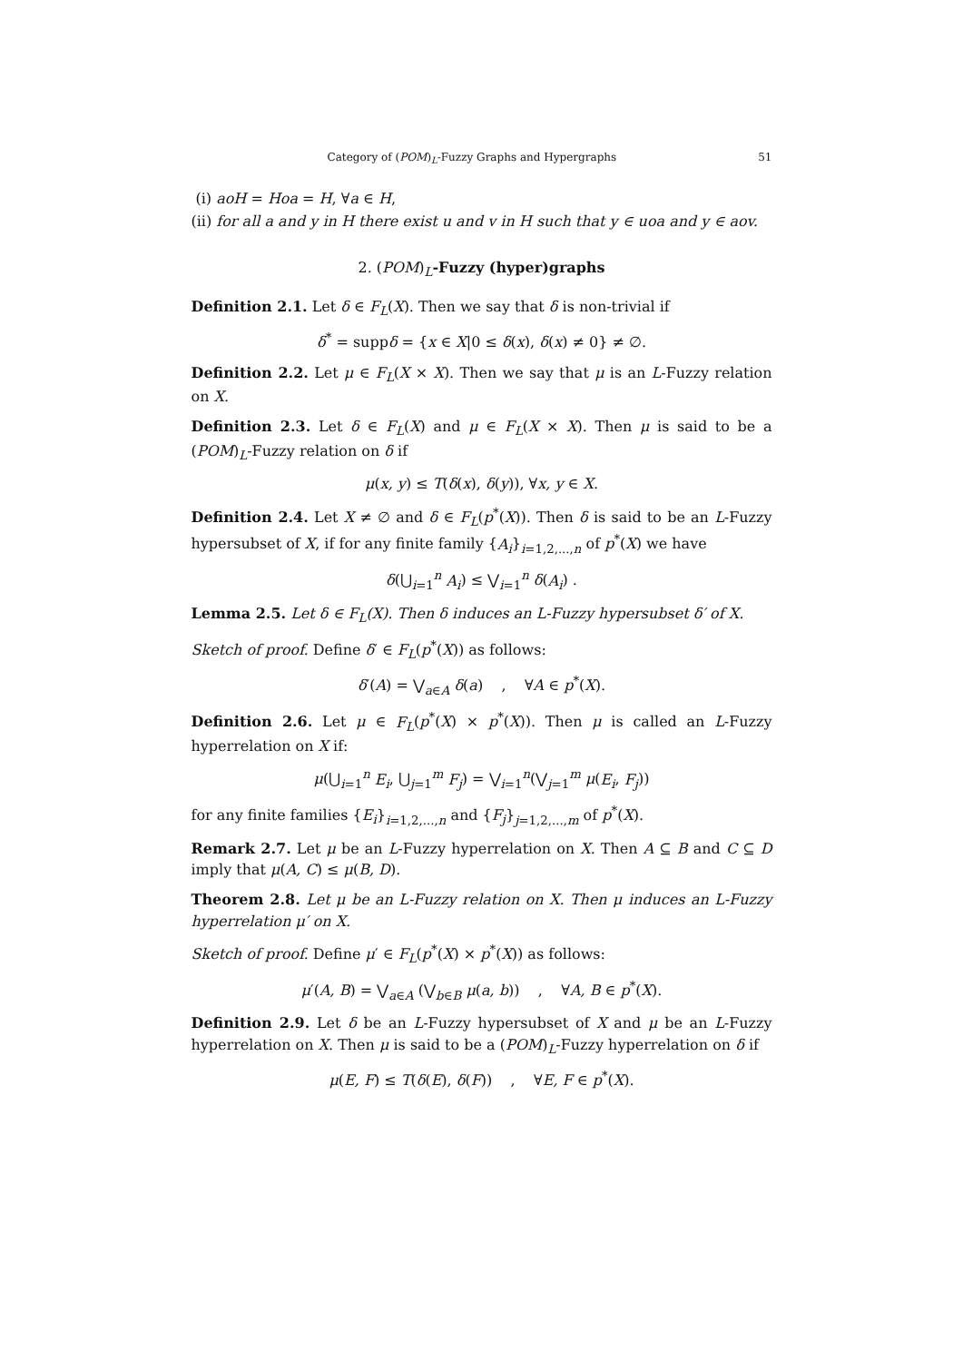Category of (POM)<sub>L</sub>-Fuzzy Graphs and Hypergraphs 51
(i) aoH = Hoa = H, ∀a ∈ H,
(ii) for all a and y in H there exist u and v in H such that y ∈ uoa and y ∈ aov.
2. (POM)<sub>L</sub>-Fuzzy (hyper)graphs
Definition 2.1. Let δ ∈ F<sub>L</sub>(X). Then we say that δ is non-trivial if
δ<sup>*</sup> = suppδ = {x ∈ X|0 ≤ δ(x), δ(x) ≠ 0} ≠ ∅.
Definition 2.2. Let μ ∈ F<sub>L</sub>(X × X). Then we say that μ is an L-Fuzzy relation on X.
Definition 2.3. Let δ ∈ F<sub>L</sub>(X) and μ ∈ F<sub>L</sub>(X × X). Then μ is said to be a (POM)<sub>L</sub>-Fuzzy relation on δ if
μ(x, y) ≤ T(δ(x), δ(y)), ∀x, y ∈ X.
Definition 2.4. Let X ≠ ∅ and δ ∈ F<sub>L</sub>(p<sup>*</sup>(X)). Then δ is said to be an L-Fuzzy hypersubset of X, if for any finite family {A<sub>i</sub>}<sub>i=1,2,...,n</sub> of p<sup>*</sup>(X) we have
δ(⋃<sub>i=1</sub><sup>n</sup> A<sub>i</sub>) ≤ ⋁<sub>i=1</sub><sup>n</sup> δ(A<sub>i</sub>) .
Lemma 2.5. Let δ ∈ F<sub>L</sub>(X). Then δ induces an L-Fuzzy hypersubset δ′ of X.
Sketch of proof. Define δ′ ∈ F<sub>L</sub>(p<sup>*</sup>(X)) as follows:
δ′(A) = ⋁<sub>a∈A</sub> δ(a) , ∀A ∈ p<sup>*</sup>(X).
Definition 2.6. Let μ ∈ F<sub>L</sub>(p<sup>*</sup>(X) × p<sup>*</sup>(X)). Then μ is called an L-Fuzzy hyperrelation on X if:
μ(⋃<sub>i=1</sub><sup>n</sup> E<sub>i</sub>, ⋃<sub>j=1</sub><sup>m</sup> F<sub>j</sub>) = ⋁<sub>i=1</sub><sup>n</sup>(⋁<sub>j=1</sub><sup>m</sup> μ(E<sub>i</sub>, F<sub>j</sub>))
for any finite families {E<sub>i</sub>}<sub>i=1,2,...,n</sub> and {F<sub>j</sub>}<sub>j=1,2,...,m</sub> of p<sup>*</sup>(X).
Remark 2.7. Let μ be an L-Fuzzy hyperrelation on X. Then A ⊆ B and C ⊆ D imply that μ(A, C) ≤ μ(B, D).
Theorem 2.8. Let μ be an L-Fuzzy relation on X. Then μ induces an L-Fuzzy hyperrelation μ′ on X.
Sketch of proof. Define μ′ ∈ F<sub>L</sub>(p<sup>*</sup>(X) × p<sup>*</sup>(X)) as follows:
μ′(A, B) = ⋁<sub>a∈A</sub> (⋁<sub>b∈B</sub> μ(a, b)) , ∀A, B ∈ p<sup>*</sup>(X).
Definition 2.9. Let δ be an L-Fuzzy hypersubset of X and μ be an L-Fuzzy hyperrelation on X. Then μ is said to be a (POM)<sub>L</sub>-Fuzzy hyperrelation on δ if
μ(E, F) ≤ T(δ(E), δ(F)) , ∀E, F ∈ p<sup>*</sup>(X).